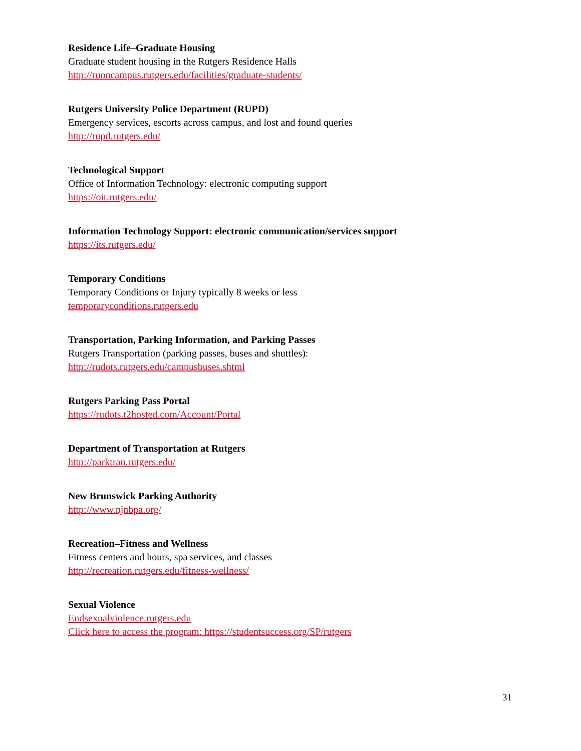Residence Life–Graduate Housing
Graduate student housing in the Rutgers Residence Halls
http://ruoncampus.rutgers.edu/facilities/graduate-students/
Rutgers University Police Department (RUPD)
Emergency services, escorts across campus, and lost and found queries
http://rupd.rutgers.edu/
Technological Support
Office of Information Technology: electronic computing support
https://oit.rutgers.edu/
Information Technology Support: electronic communication/services support
https://its.rutgers.edu/
Temporary Conditions
Temporary Conditions or Injury typically 8 weeks or less
temporaryconditions.rutgers.edu
Transportation, Parking Information, and Parking Passes
Rutgers Transportation (parking passes, buses and shuttles):
http://rudots.rutgers.edu/campusbuses.shtml
Rutgers Parking Pass Portal
https://rudots.t2hosted.com/Account/Portal
Department of Transportation at Rutgers
http://parktran.rutgers.edu/
New Brunswick Parking Authority
http://www.njnbpa.org/
Recreation–Fitness and Wellness
Fitness centers and hours, spa services, and classes
http://recreation.rutgers.edu/fitness-wellness/
Sexual Violence
Endsexualviolence.rutgers.edu
Click here to access the program: https://studentsuccess.org/SP/rutgers
31